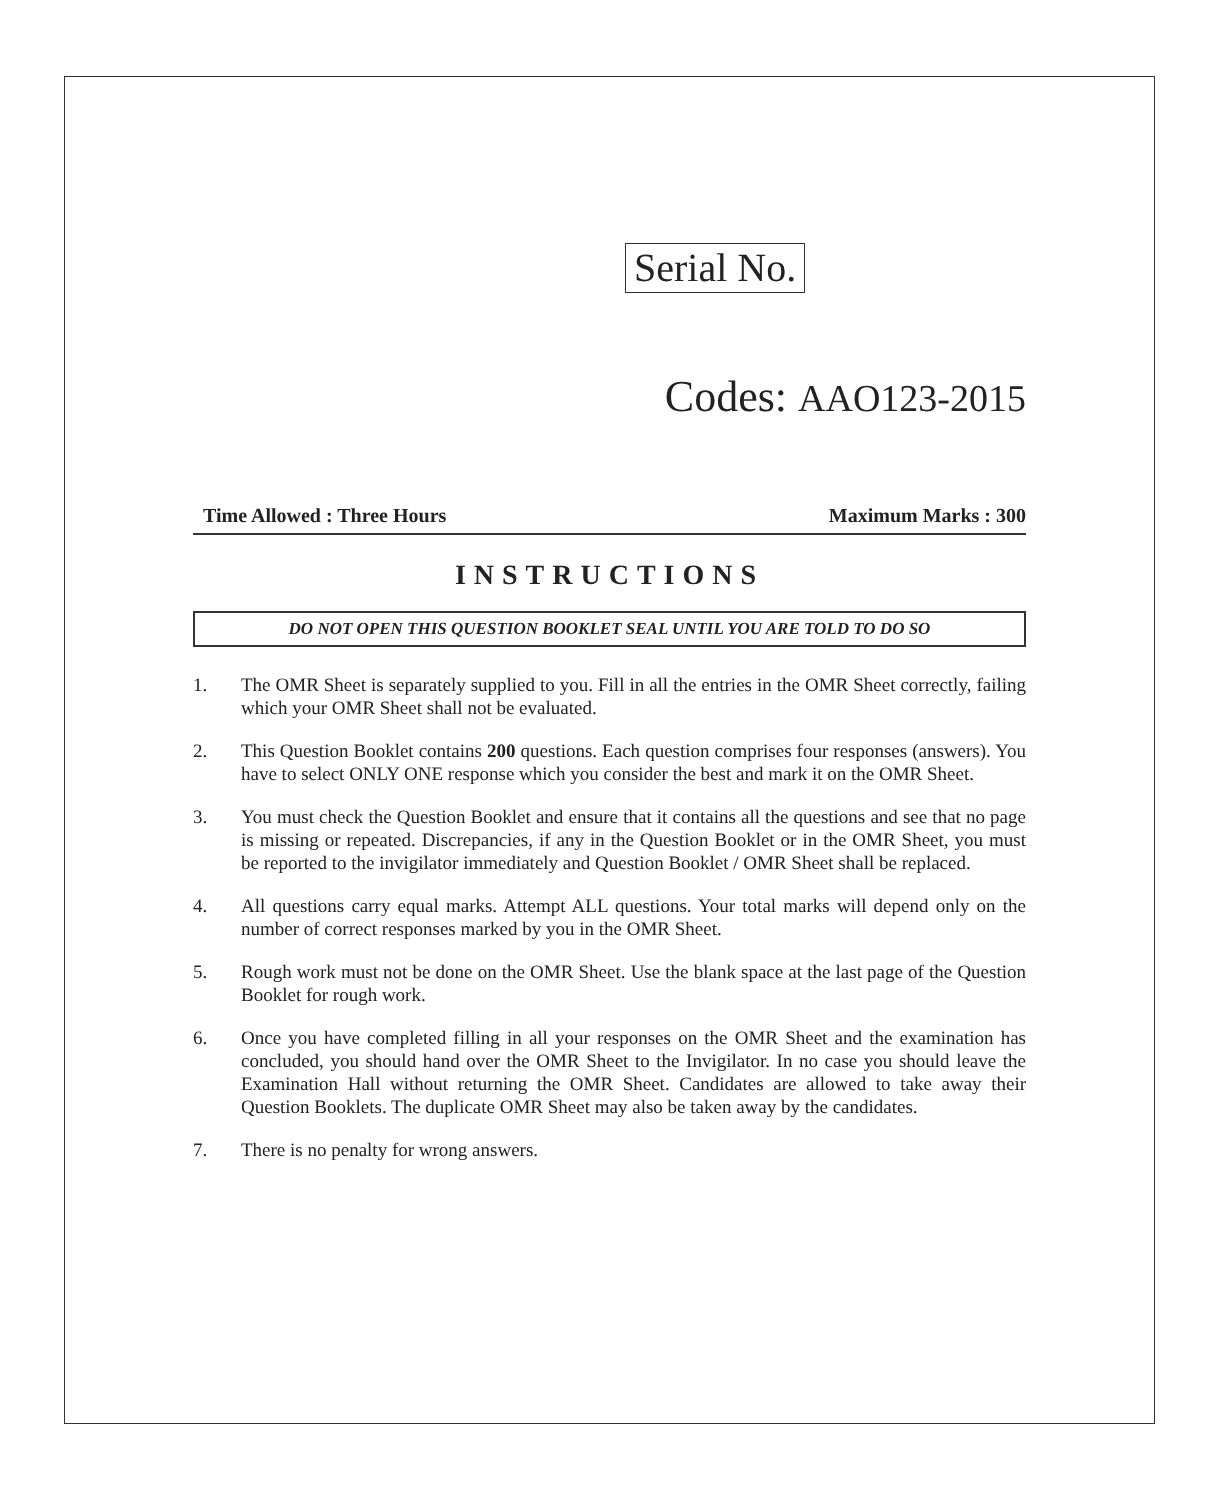Serial No.
Codes: AAO123-2015
Time Allowed : Three Hours Maximum Marks : 300
INSTRUCTIONS
DO NOT OPEN THIS QUESTION BOOKLET SEAL UNTIL YOU ARE TOLD TO DO SO
1. The OMR Sheet is separately supplied to you. Fill in all the entries in the OMR Sheet correctly, failing which your OMR Sheet shall not be evaluated.
2. This Question Booklet contains 200 questions. Each question comprises four responses (answers). You have to select ONLY ONE response which you consider the best and mark it on the OMR Sheet.
3. You must check the Question Booklet and ensure that it contains all the questions and see that no page is missing or repeated. Discrepancies, if any in the Question Booklet or in the OMR Sheet, you must be reported to the invigilator immediately and Question Booklet / OMR Sheet shall be replaced.
4. All questions carry equal marks. Attempt ALL questions. Your total marks will depend only on the number of correct responses marked by you in the OMR Sheet.
5. Rough work must not be done on the OMR Sheet. Use the blank space at the last page of the Question Booklet for rough work.
6. Once you have completed filling in all your responses on the OMR Sheet and the examination has concluded, you should hand over the OMR Sheet to the Invigilator. In no case you should leave the Examination Hall without returning the OMR Sheet. Candidates are allowed to take away their Question Booklets. The duplicate OMR Sheet may also be taken away by the candidates.
7. There is no penalty for wrong answers.